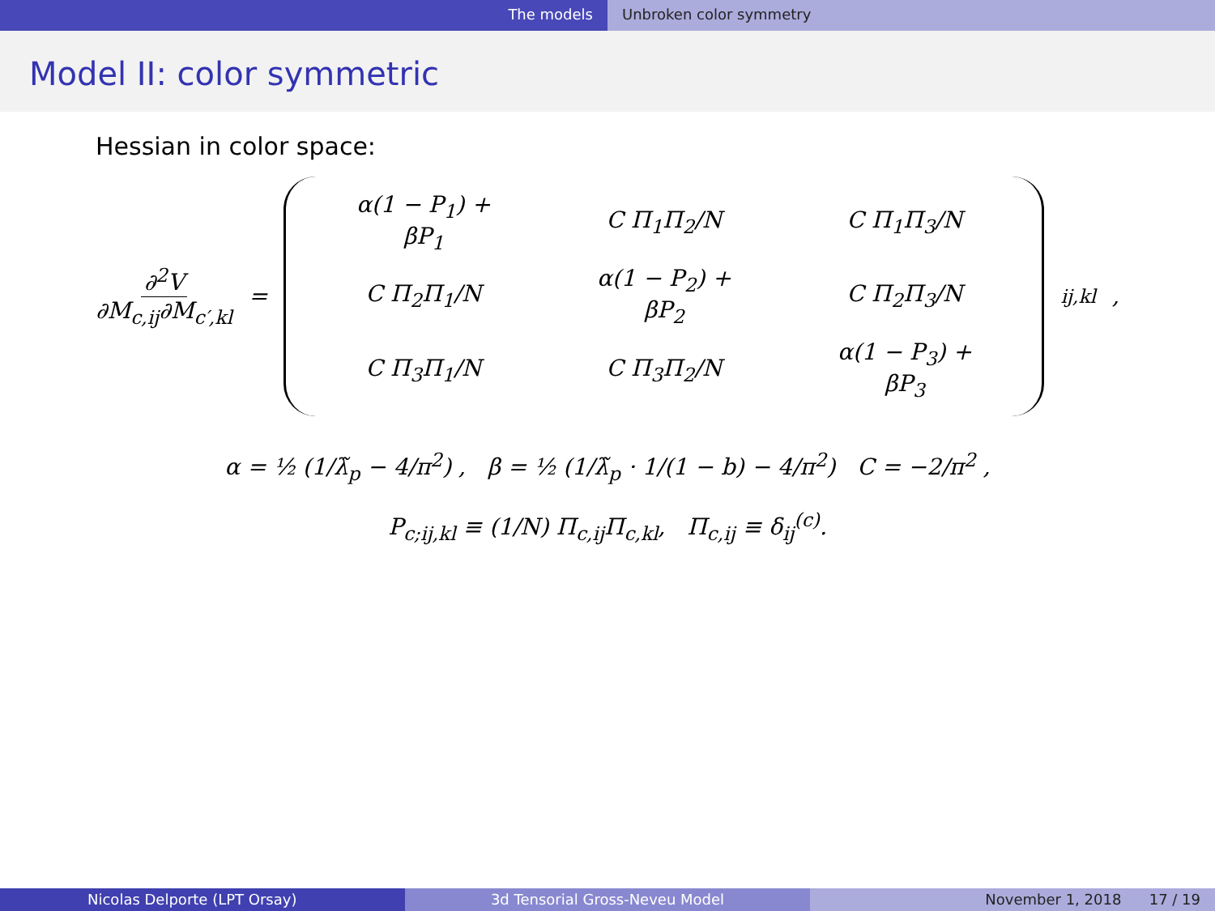The models Unbroken color symmetry
Model II: color symmetric
Hessian in color space:
∂<sup>2</sup>V ∂M<sub>c,ij</sub>∂M<sub>c′,kl</sub> =
| α(1 − P<sub>1</sub>) + βP<sub>1</sub> | C Π<sub>1</sub>Π<sub>2</sub>/N | C Π<sub>1</sub>Π<sub>3</sub>/N |
| C Π<sub>2</sub>Π<sub>1</sub>/N | α(1 − P<sub>2</sub>) + βP<sub>2</sub> | C Π<sub>2</sub>Π<sub>3</sub>/N |
| C Π<sub>3</sub>Π<sub>1</sub>/N | C Π<sub>3</sub>Π<sub>2</sub>/N | α(1 − P<sub>3</sub>) + βP<sub>3</sub> |
<sub>ij,kl</sub> ,
α = ½ (1/λ̃<sub>p</sub> − 4/π<sup>2</sup>) , β = ½ (1/λ̃<sub>p</sub> · 1/(1 − b) − 4/π<sup>2</sup>) C = −2/π<sup>2</sup> ,
P<sub>c;ij,kl</sub> ≡ (1/N) Π<sub>c,ij</sub>Π<sub>c,kl</sub>, Π<sub>c,ij</sub> ≡ δ<sub>ij</sub><sup>(c)</sup>.
Nicolas Delporte (LPT Orsay) 3d Tensorial Gross-Neveu Model November 1, 2018 17 / 19